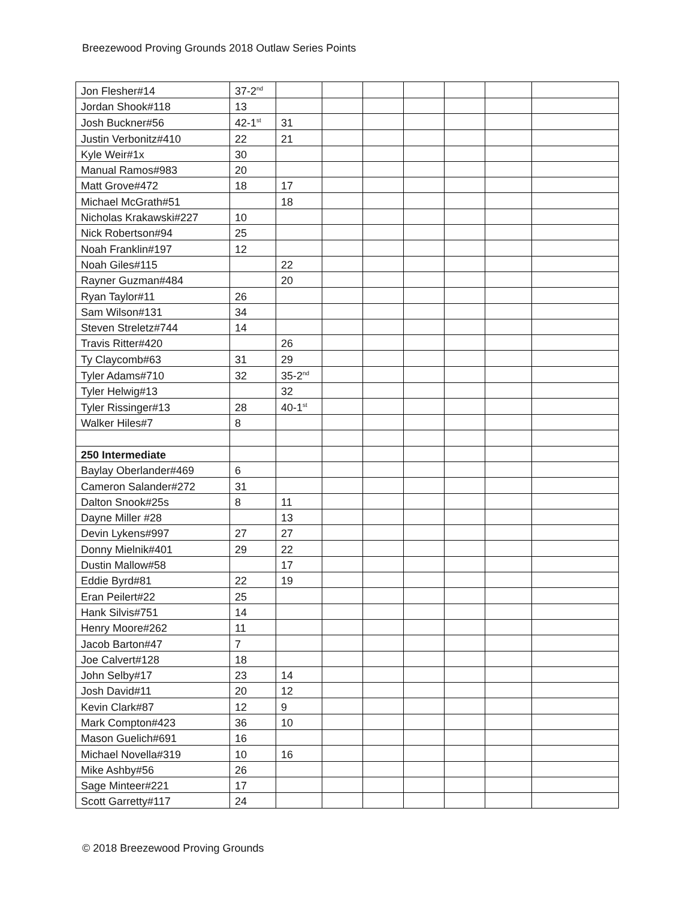Breezewood Proving Grounds 2018 Outlaw Series Points
| Jon Flesher#14 | 37-2<sup>nd</sup> | | | | | | | |
| Jordan Shook#118 | 13 | | | | | | | |
| Josh Buckner#56 | 42-1<sup>st</sup> | 31 | | | | | | |
| Justin Verbonitz#410 | 22 | 21 | | | | | | |
| Kyle Weir#1x | 30 | | | | | | | |
| Manual Ramos#983 | 20 | | | | | | | |
| Matt Grove#472 | 18 | 17 | | | | | | |
| Michael McGrath#51 | | 18 | | | | | | |
| Nicholas Krakawski#227 | 10 | | | | | | | |
| Nick Robertson#94 | 25 | | | | | | | |
| Noah Franklin#197 | 12 | | | | | | | |
| Noah Giles#115 | | 22 | | | | | | |
| Rayner Guzman#484 | | 20 | | | | | | |
| Ryan Taylor#11 | 26 | | | | | | | |
| Sam Wilson#131 | 34 | | | | | | | |
| Steven Streletz#744 | 14 | | | | | | | |
| Travis Ritter#420 | | 26 | | | | | | |
| Ty Claycomb#63 | 31 | 29 | | | | | | |
| Tyler Adams#710 | 32 | 35-2<sup>nd</sup> | | | | | | |
| Tyler Helwig#13 | | 32 | | | | | | |
| Tyler Rissinger#13 | 28 | 40-1<sup>st</sup> | | | | | | |
| Walker Hiles#7 | 8 | | | | | | | |
| 250 Intermediate | | | | | | | | |
| Baylay Oberlander#469 | 6 | | | | | | | |
| Cameron Salander#272 | 31 | | | | | | | |
| Dalton Snook#25s | 8 | 11 | | | | | | |
| Dayne Miller #28 | | 13 | | | | | | |
| Devin Lykens#997 | 27 | 27 | | | | | | |
| Donny Mielnik#401 | 29 | 22 | | | | | | |
| Dustin Mallow#58 | | 17 | | | | | | |
| Eddie Byrd#81 | 22 | 19 | | | | | | |
| Eran Peilert#22 | 25 | | | | | | | |
| Hank Silvis#751 | 14 | | | | | | | |
| Henry Moore#262 | 11 | | | | | | | |
| Jacob Barton#47 | 7 | | | | | | | |
| Joe Calvert#128 | 18 | | | | | | | |
| John Selby#17 | 23 | 14 | | | | | | |
| Josh David#11 | 20 | 12 | | | | | | |
| Kevin Clark#87 | 12 | 9 | | | | | | |
| Mark Compton#423 | 36 | 10 | | | | | | |
| Mason Guelich#691 | 16 | | | | | | | |
| Michael Novella#319 | 10 | 16 | | | | | | |
| Mike Ashby#56 | 26 | | | | | | | |
| Sage Minteer#221 | 17 | | | | | | | |
| Scott Garretty#117 | 24 | | | | | | | |
© 2018 Breezewood Proving Grounds